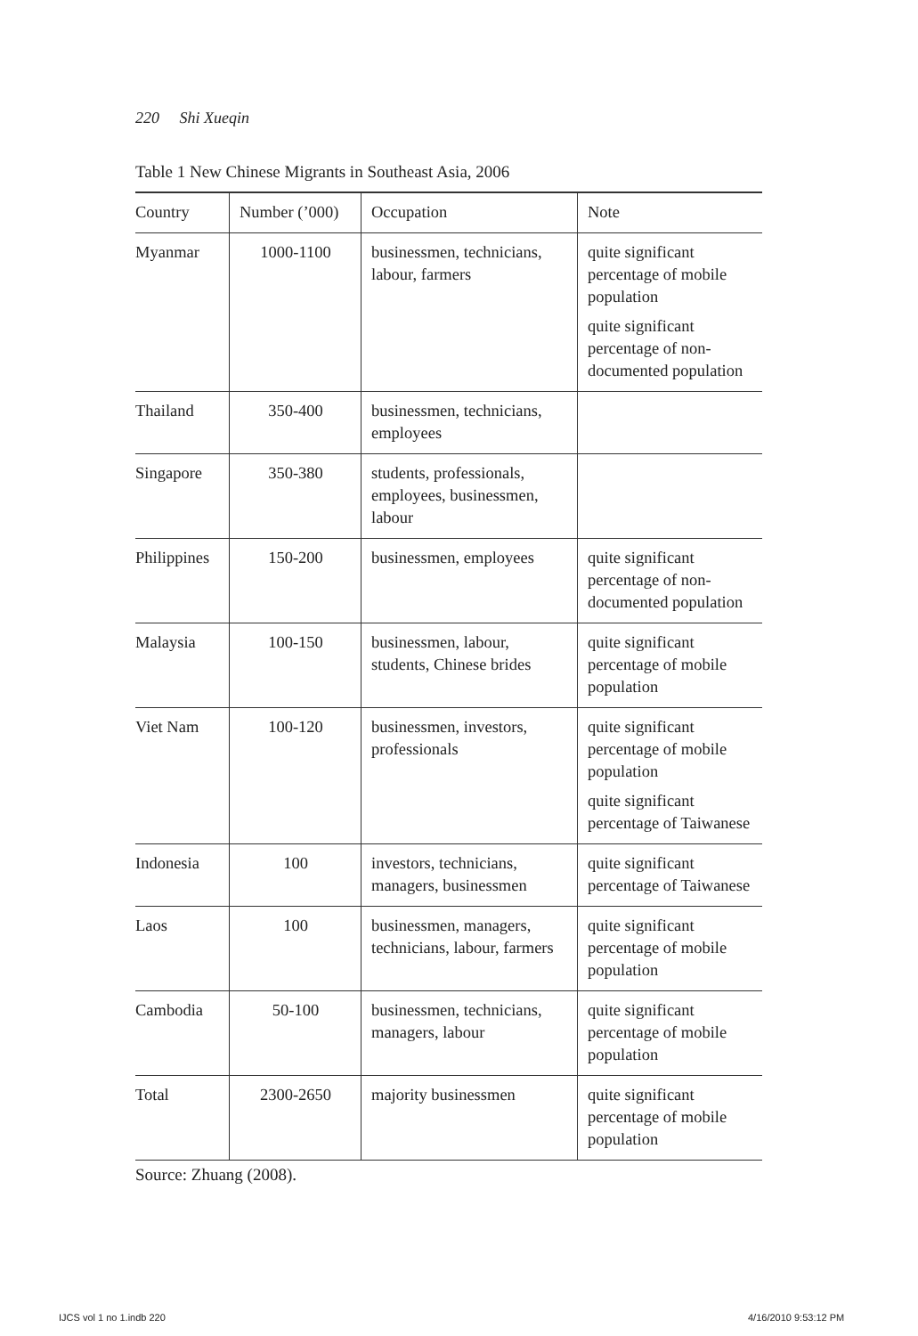220 Shi Xueqin
Table 1 New Chinese Migrants in Southeast Asia, 2006
| Country | Number (’000) | Occupation | Note |
| --- | --- | --- | --- |
| Myanmar | 1000-1100 | businessmen, technicians, labour, farmers | quite significant percentage of mobile population quite significant percentage of non-documented population |
| Thailand | 350-400 | businessmen, technicians, employees | |
| Singapore | 350-380 | students, professionals, employees, businessmen, labour | |
| Philippines | 150-200 | businessmen, employees | quite significant percentage of non-documented population |
| Malaysia | 100-150 | businessmen, labour, students, Chinese brides | quite significant percentage of mobile population |
| Viet Nam | 100-120 | businessmen, investors, professionals | quite significant percentage of mobile population quite significant percentage of Taiwanese |
| Indonesia | 100 | investors, technicians, managers, businessmen | quite significant percentage of Taiwanese |
| Laos | 100 | businessmen, managers, technicians, labour, farmers | quite significant percentage of mobile population |
| Cambodia | 50-100 | businessmen, technicians, managers, labour | quite significant percentage of mobile population |
| Total | 2300-2650 | majority businessmen | quite significant percentage of mobile population |
Source: Zhuang (2008).
IJCS vol 1 no 1.indb 220 4/16/2010 9:53:12 PM